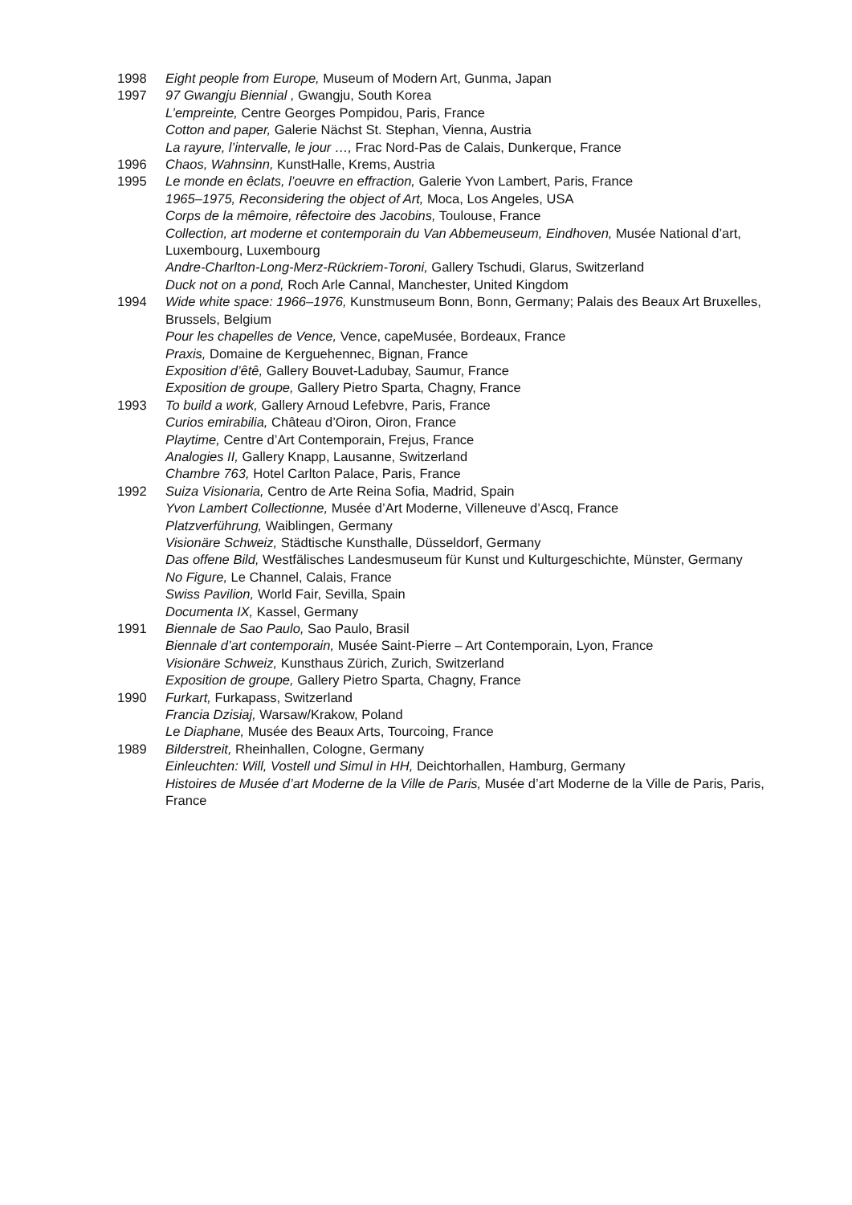1998 Eight people from Europe, Museum of Modern Art, Gunma, Japan
1997 97 Gwangju Biennial , Gwangju, South Korea
L’empreinte, Centre Georges Pompidou, Paris, France
Cotton and paper, Galerie Nächst St. Stephan, Vienna, Austria
La rayure, l’intervalle, le jour …, Frac Nord-Pas de Calais, Dunkerque, France
1996 Chaos, Wahnsinn, KunstHalle, Krems, Austria
1995 Le monde en êclats, l’oeuvre en effraction, Galerie Yvon Lambert, Paris, France
1965–1975, Reconsidering the object of Art, Moca, Los Angeles, USA
Corps de la mêmoire, rêfectoire des Jacobins, Toulouse, France
Collection, art moderne et contemporain du Van Abbemeuseum, Eindhoven, Musée National d’art, Luxembourg, Luxembourg
Andre-Charlton-Long-Merz-Rückriem-Toroni, Gallery Tschudi, Glarus, Switzerland
Duck not on a pond, Roch Arle Cannal, Manchester, United Kingdom
1994 Wide white space: 1966–1976, Kunstmuseum Bonn, Bonn, Germany; Palais des Beaux Art Bruxelles, Brussels, Belgium
Pour les chapelles de Vence, Vence, capeMusée, Bordeaux, France
Praxis, Domaine de Kerguehennec, Bignan, France
Exposition d’êtê, Gallery Bouvet-Ladubay, Saumur, France
Exposition de groupe, Gallery Pietro Sparta, Chagny, France
1993 To build a work, Gallery Arnoud Lefebvre, Paris, France
Curios emirabilia, Château d’Oiron, Oiron, France
Playtime, Centre d’Art Contemporain, Frejus, France
Analogies II, Gallery Knapp, Lausanne, Switzerland
Chambre 763, Hotel Carlton Palace, Paris, France
1992 Suiza Visionaria, Centro de Arte Reina Sofia, Madrid, Spain
Yvon Lambert Collectionne, Musée d’Art Moderne, Villeneuve d’Ascq, France
Platzverführung, Waiblingen, Germany
Visionäre Schweiz, Städtische Kunsthalle, Düsseldorf, Germany
Das offene Bild, Westfälisches Landesmuseum für Kunst und Kulturgeschichte, Münster, Germany
No Figure, Le Channel, Calais, France
Swiss Pavilion, World Fair, Sevilla, Spain
Documenta IX, Kassel, Germany
1991 Biennale de Sao Paulo, Sao Paulo, Brasil
Biennale d’art contemporain, Musée Saint-Pierre – Art Contemporain, Lyon, France
Visionäre Schweiz, Kunsthaus Zürich, Zurich, Switzerland
Exposition de groupe, Gallery Pietro Sparta, Chagny, France
1990 Furkart, Furkapass, Switzerland
Francia Dzisiaj, Warsaw/Krakow, Poland
Le Diaphane, Musée des Beaux Arts, Tourcoing, France
1989 Bilderstreit, Rheinhallen, Cologne, Germany
Einleuchten: Will, Vostell und Simul in HH, Deichtorhallen, Hamburg, Germany
Histoires de Musée d’art Moderne de la Ville de Paris, Musée d’art Moderne de la Ville de Paris, Paris, France